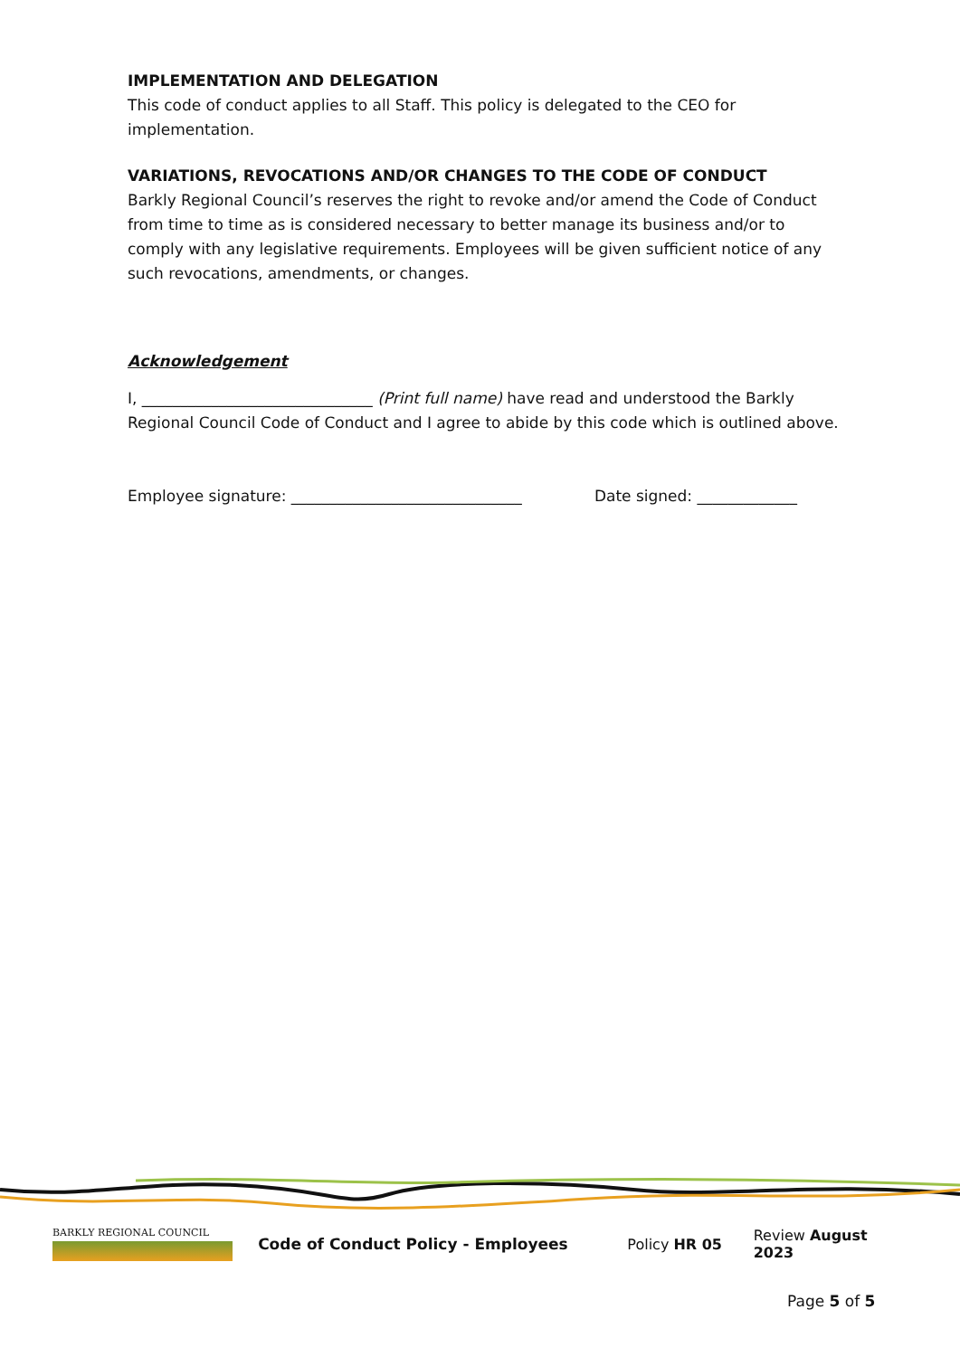IMPLEMENTATION AND DELEGATION
This code of conduct applies to all Staff. This policy is delegated to the CEO for implementation.
VARIATIONS, REVOCATIONS AND/OR CHANGES TO THE CODE OF CONDUCT
Barkly Regional Council’s reserves the right to revoke and/or amend the Code of Conduct from time to time as is considered necessary to better manage its business and/or to comply with any legislative requirements. Employees will be given sufficient notice of any such revocations, amendments, or changes.
Acknowledgement
I, ______________________________ (Print full name) have read and understood the Barkly Regional Council Code of Conduct and I agree to abide by this code which is outlined above.
Employee signature: ______________________________ Date signed: _____________
BARKLY REGIONAL COUNCIL
Code of Conduct Policy - Employees Policy HR 05 Review August 2023
Page 5 of 5